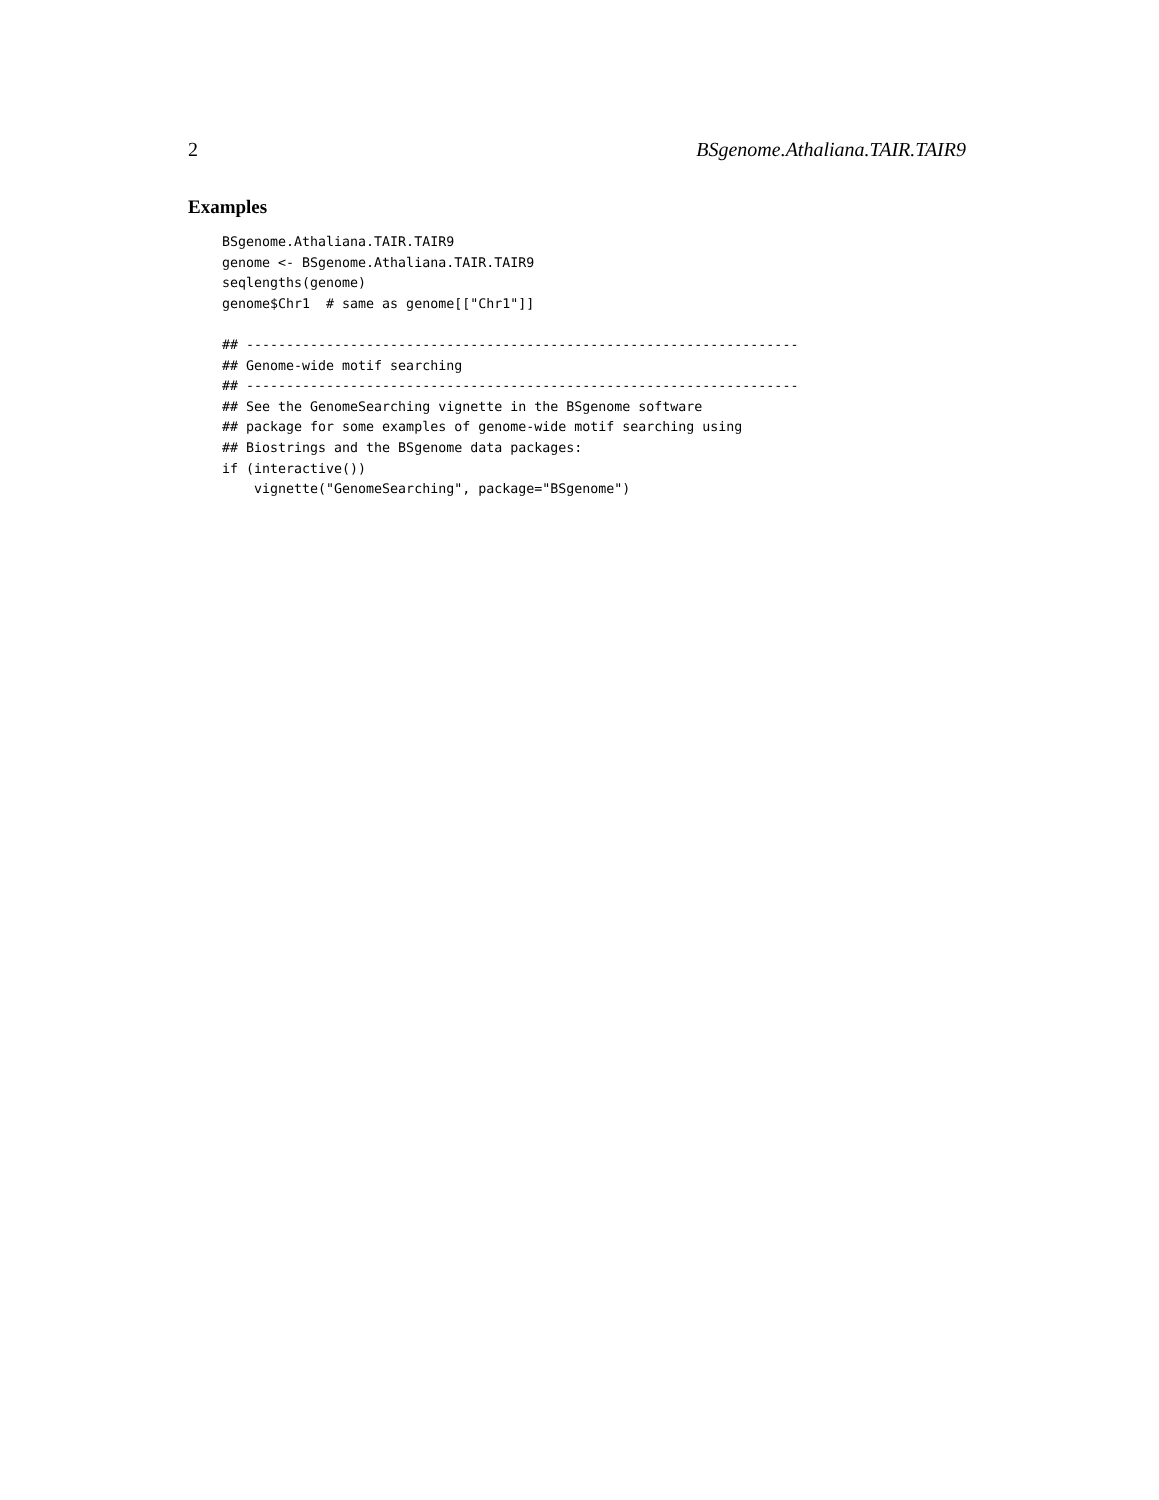2 BSgenome.Athaliana.TAIR.TAIR9
Examples
BSgenome.Athaliana.TAIR.TAIR9
genome <- BSgenome.Athaliana.TAIR.TAIR9
seqlengths(genome)
genome$Chr1  # same as genome[["Chr1"]]

## ---------------------------------------------------------------------
## Genome-wide motif searching
## ---------------------------------------------------------------------
## See the GenomeSearching vignette in the BSgenome software
## package for some examples of genome-wide motif searching using
## Biostrings and the BSgenome data packages:
if (interactive())
    vignette("GenomeSearching", package="BSgenome")